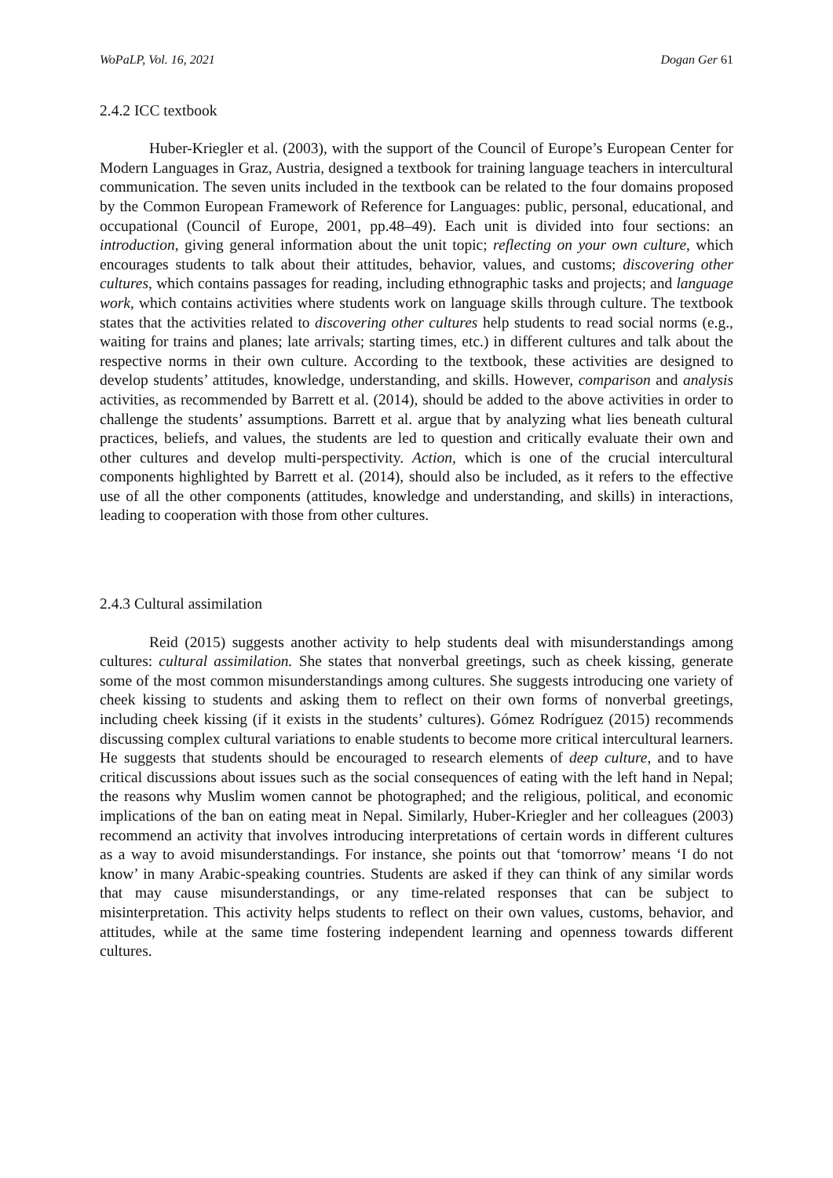WoPaLP, Vol. 16, 2021 Dogan Ger 61
2.4.2 ICC textbook
Huber-Kriegler et al. (2003), with the support of the Council of Europe’s European Center for Modern Languages in Graz, Austria, designed a textbook for training language teachers in intercultural communication. The seven units included in the textbook can be related to the four domains proposed by the Common European Framework of Reference for Languages: public, personal, educational, and occupational (Council of Europe, 2001, pp.48–49). Each unit is divided into four sections: an introduction, giving general information about the unit topic; reflecting on your own culture, which encourages students to talk about their attitudes, behavior, values, and customs; discovering other cultures, which contains passages for reading, including ethnographic tasks and projects; and language work, which contains activities where students work on language skills through culture. The textbook states that the activities related to discovering other cultures help students to read social norms (e.g., waiting for trains and planes; late arrivals; starting times, etc.) in different cultures and talk about the respective norms in their own culture. According to the textbook, these activities are designed to develop students’ attitudes, knowledge, understanding, and skills. However, comparison and analysis activities, as recommended by Barrett et al. (2014), should be added to the above activities in order to challenge the students’ assumptions. Barrett et al. argue that by analyzing what lies beneath cultural practices, beliefs, and values, the students are led to question and critically evaluate their own and other cultures and develop multi-perspectivity. Action, which is one of the crucial intercultural components highlighted by Barrett et al. (2014), should also be included, as it refers to the effective use of all the other components (attitudes, knowledge and understanding, and skills) in interactions, leading to cooperation with those from other cultures.
2.4.3 Cultural assimilation
Reid (2015) suggests another activity to help students deal with misunderstandings among cultures: cultural assimilation. She states that nonverbal greetings, such as cheek kissing, generate some of the most common misunderstandings among cultures. She suggests introducing one variety of cheek kissing to students and asking them to reflect on their own forms of nonverbal greetings, including cheek kissing (if it exists in the students’ cultures). Gómez Rodríguez (2015) recommends discussing complex cultural variations to enable students to become more critical intercultural learners. He suggests that students should be encouraged to research elements of deep culture, and to have critical discussions about issues such as the social consequences of eating with the left hand in Nepal; the reasons why Muslim women cannot be photographed; and the religious, political, and economic implications of the ban on eating meat in Nepal. Similarly, Huber-Kriegler and her colleagues (2003) recommend an activity that involves introducing interpretations of certain words in different cultures as a way to avoid misunderstandings. For instance, she points out that ‘tomorrow’ means ‘I do not know’ in many Arabic-speaking countries. Students are asked if they can think of any similar words that may cause misunderstandings, or any time-related responses that can be subject to misinterpretation. This activity helps students to reflect on their own values, customs, behavior, and attitudes, while at the same time fostering independent learning and openness towards different cultures.